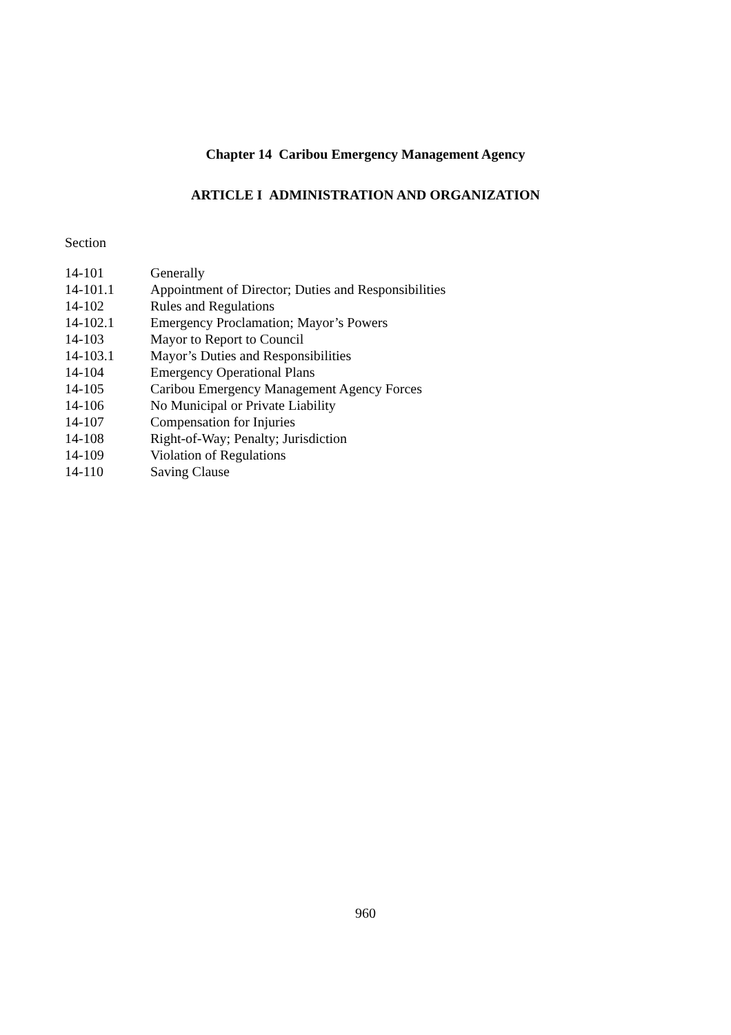Chapter 14 Caribou Emergency Management Agency
ARTICLE I ADMINISTRATION AND ORGANIZATION
Section
| 14-101 | Generally |
| 14-101.1 | Appointment of Director; Duties and Responsibilities |
| 14-102 | Rules and Regulations |
| 14-102.1 | Emergency Proclamation; Mayor’s Powers |
| 14-103 | Mayor to Report to Council |
| 14-103.1 | Mayor’s Duties and Responsibilities |
| 14-104 | Emergency Operational Plans |
| 14-105 | Caribou Emergency Management Agency Forces |
| 14-106 | No Municipal or Private Liability |
| 14-107 | Compensation for Injuries |
| 14-108 | Right-of-Way; Penalty; Jurisdiction |
| 14-109 | Violation of Regulations |
| 14-110 | Saving Clause |
960